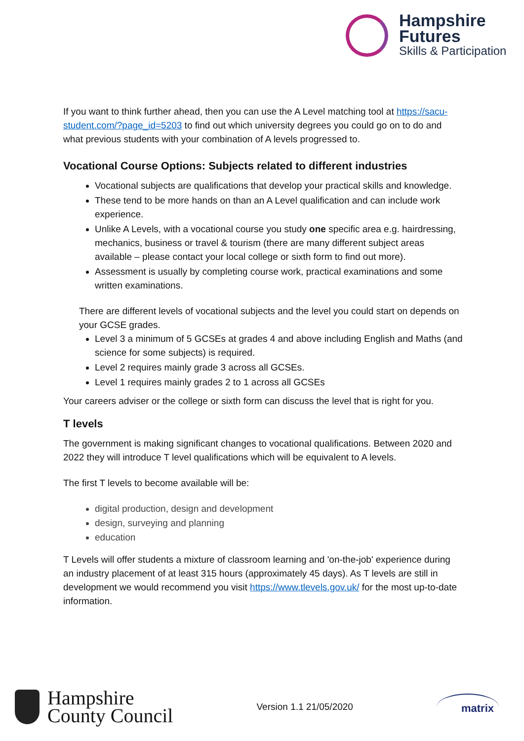Hampshire
Futures
Skills & Participation
If you want to think further ahead, then you can use the A Level matching tool at https://sacu-student.com/?page_id=5203 to find out which university degrees you could go on to do and what previous students with your combination of A levels progressed to.
Vocational Course Options: Subjects related to different industries
Vocational subjects are qualifications that develop your practical skills and knowledge.
These tend to be more hands on than an A Level qualification and can include work experience.
Unlike A Levels, with a vocational course you study one specific area e.g. hairdressing, mechanics, business or travel & tourism (there are many different subject areas available – please contact your local college or sixth form to find out more).
Assessment is usually by completing course work, practical examinations and some written examinations.
There are different levels of vocational subjects and the level you could start on depends on your GCSE grades.
Level 3 a minimum of 5 GCSEs at grades 4 and above including English and Maths (and science for some subjects) is required.
Level 2 requires mainly grade 3 across all GCSEs.
Level 1 requires mainly grades 2 to 1 across all GCSEs
Your careers adviser or the college or sixth form can discuss the level that is right for you.
T levels
The government is making significant changes to vocational qualifications. Between 2020 and 2022 they will introduce T level qualifications which will be equivalent to A levels.
The first T levels to become available will be:
digital production, design and development
design, surveying and planning
education
T Levels will offer students a mixture of classroom learning and 'on-the-job' experience during an industry placement of at least 315 hours (approximately 45 days). As T levels are still in development we would recommend you visit https://www.tlevels.gov.uk/ for the most up-to-date information.
Hampshire
County Council
Version 1.1 21/05/2020
matrix